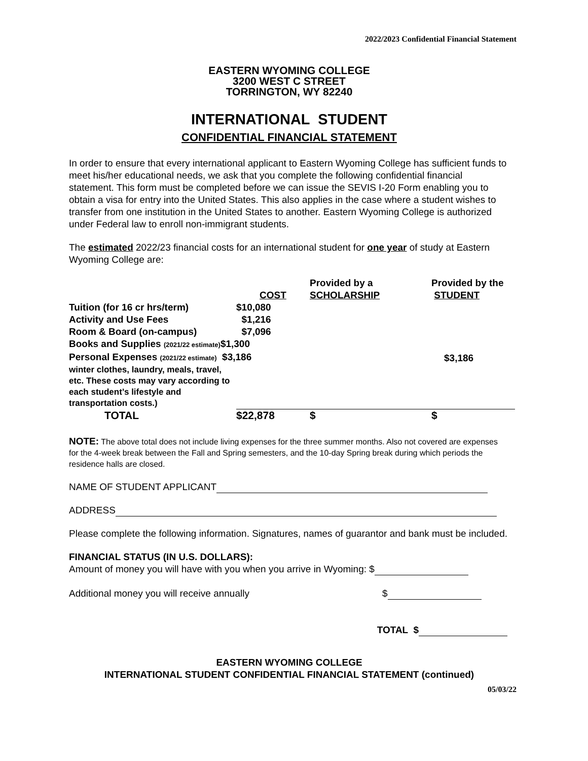2022/2023 Confidential Financial Statement
EASTERN WYOMING COLLEGE
3200 WEST C STREET
TORRINGTON, WY 82240
INTERNATIONAL STUDENT
CONFIDENTIAL FINANCIAL STATEMENT
In order to ensure that every international applicant to Eastern Wyoming College has sufficient funds to meet his/her educational needs, we ask that you complete the following confidential financial statement. This form must be completed before we can issue the SEVIS I-20 Form enabling you to obtain a visa for entry into the United States. This also applies in the case where a student wishes to transfer from one institution in the United States to another. Eastern Wyoming College is authorized under Federal law to enroll non-immigrant students.
The estimated 2022/23 financial costs for an international student for one year of study at Eastern Wyoming College are:
| | COST | Provided by a SCHOLARSHIP | Provided by the STUDENT |
| Tuition (for 16 cr hrs/term) | $10,080 | | |
| Activity and Use Fees | $1,216 | | |
| Room & Board (on-campus) | $7,096 | | |
| Books and Supplies (2021/22 estimate) $1,300 | | | |
| Personal Expenses (2021/22 estimate) $3,186 | | | $3,186 |
| winter clothes, laundry, meals, travel, etc. These costs may vary according to each student’s lifestyle and transportation costs.) | | | |
| TOTAL | $22,878 | $ | $ |
NOTE: The above total does not include living expenses for the three summer months. Also not covered are expenses for the 4-week break between the Fall and Spring semesters, and the 10-day Spring break during which periods the residence halls are closed.
NAME OF STUDENT APPLICANT
ADDRESS
Please complete the following information. Signatures, names of guarantor and bank must be included.
FINANCIAL STATUS (IN U.S. DOLLARS):
Amount of money you will have with you when you arrive in Wyoming: $
Additional money you will receive annually $
TOTAL $
EASTERN WYOMING COLLEGE
INTERNATIONAL STUDENT CONFIDENTIAL FINANCIAL STATEMENT (continued)
05/03/22